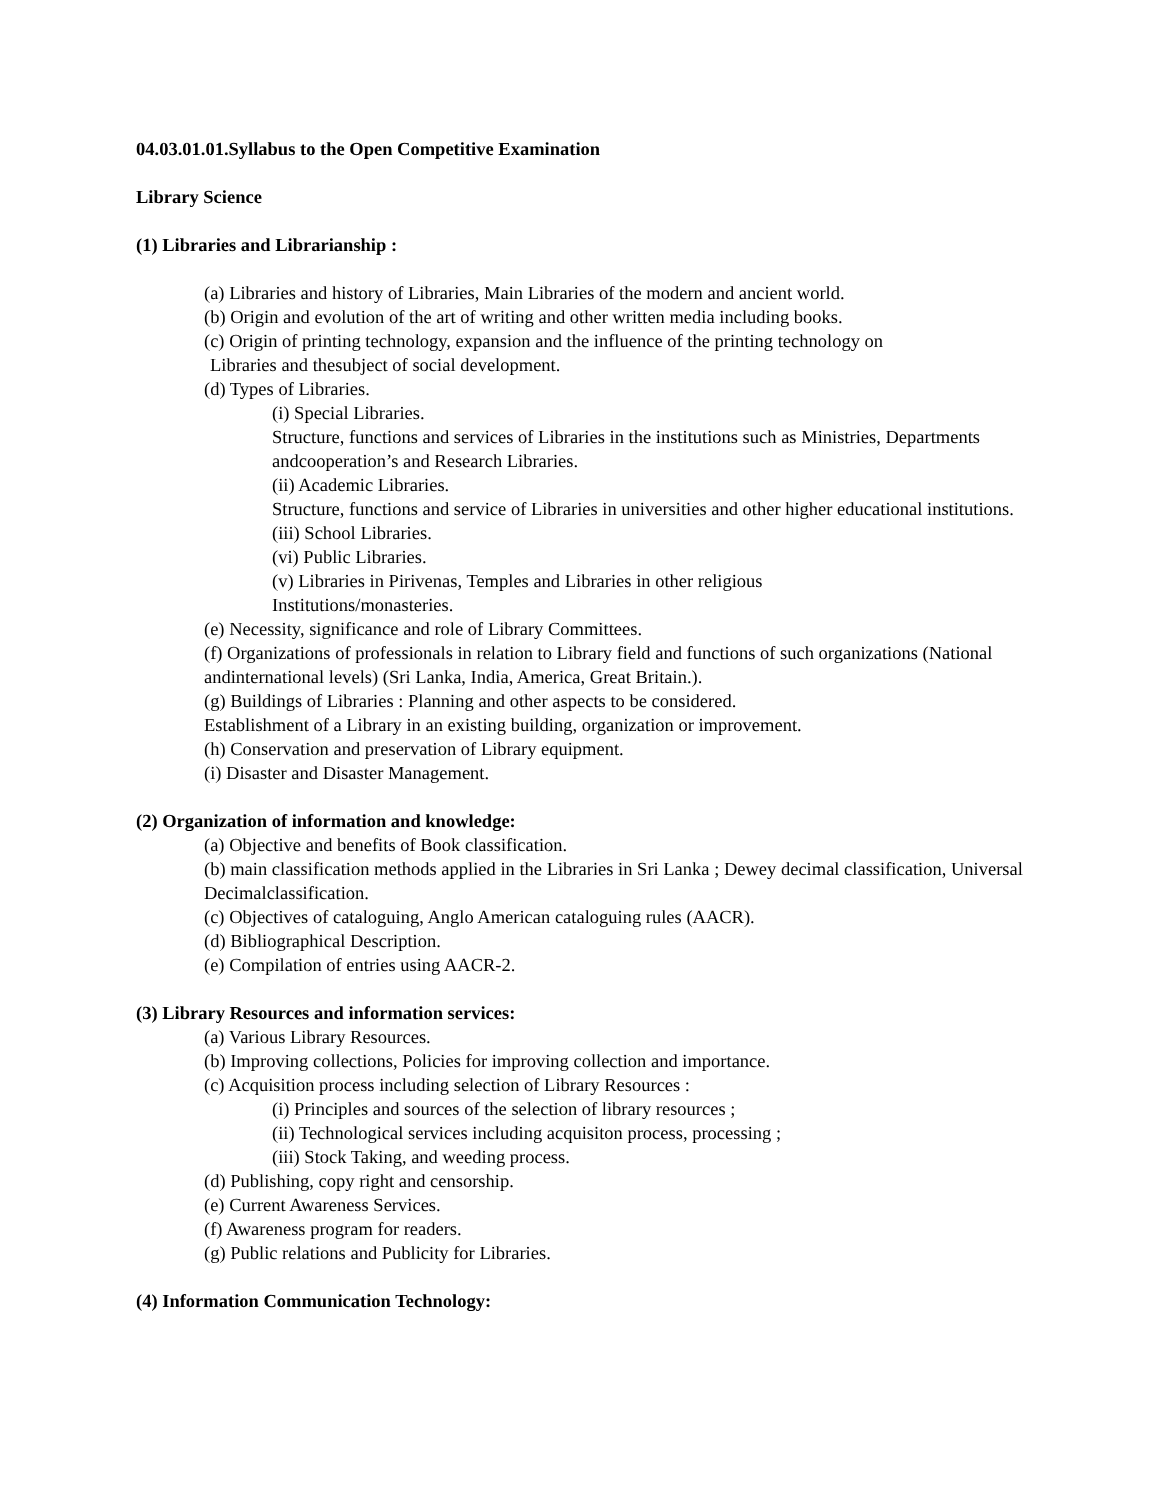04.03.01.01.Syllabus to the Open Competitive Examination
Library Science
(1) Libraries and Librarianship :
(a) Libraries and history of Libraries, Main Libraries of the modern and ancient world.
(b) Origin and evolution of the art of writing and other written media including books.
(c) Origin of printing technology, expansion and the influence of the printing technology on
Libraries and thesubject of social development.
(d) Types of Libraries.
(i) Special Libraries.
Structure, functions and services of Libraries in the institutions such as Ministries, Departments andcooperation’s and Research Libraries.
(ii) Academic Libraries.
Structure, functions and service of Libraries in universities and other higher educational institutions.
(iii) School Libraries.
(vi) Public Libraries.
(v) Libraries in Pirivenas, Temples and Libraries in other religious
Institutions/monasteries.
(e) Necessity, significance and role of Library Committees.
(f) Organizations of professionals in relation to Library field and functions of such organizations (National andinternational levels) (Sri Lanka, India, America, Great Britain.).
(g) Buildings of Libraries : Planning and other aspects to be considered.
Establishment of a Library in an existing building, organization or improvement.
(h) Conservation and preservation of Library equipment.
(i) Disaster and Disaster Management.
(2) Organization of information and knowledge:
(a) Objective and benefits of Book classification.
(b) main classification methods applied in the Libraries in Sri Lanka ; Dewey decimal classification, Universal Decimalclassification.
(c) Objectives of cataloguing, Anglo American cataloguing rules (AACR).
(d) Bibliographical Description.
(e) Compilation of entries using AACR-2.
(3) Library Resources and information services:
(a) Various Library Resources.
(b) Improving collections, Policies for improving collection and importance.
(c) Acquisition process including selection of Library Resources :
(i) Principles and sources of the selection of library resources ;
(ii) Technological services including acquisiton process, processing ;
(iii) Stock Taking, and weeding process.
(d) Publishing, copy right and censorship.
(e) Current Awareness Services.
(f) Awareness program for readers.
(g) Public relations and Publicity for Libraries.
(4) Information Communication Technology: